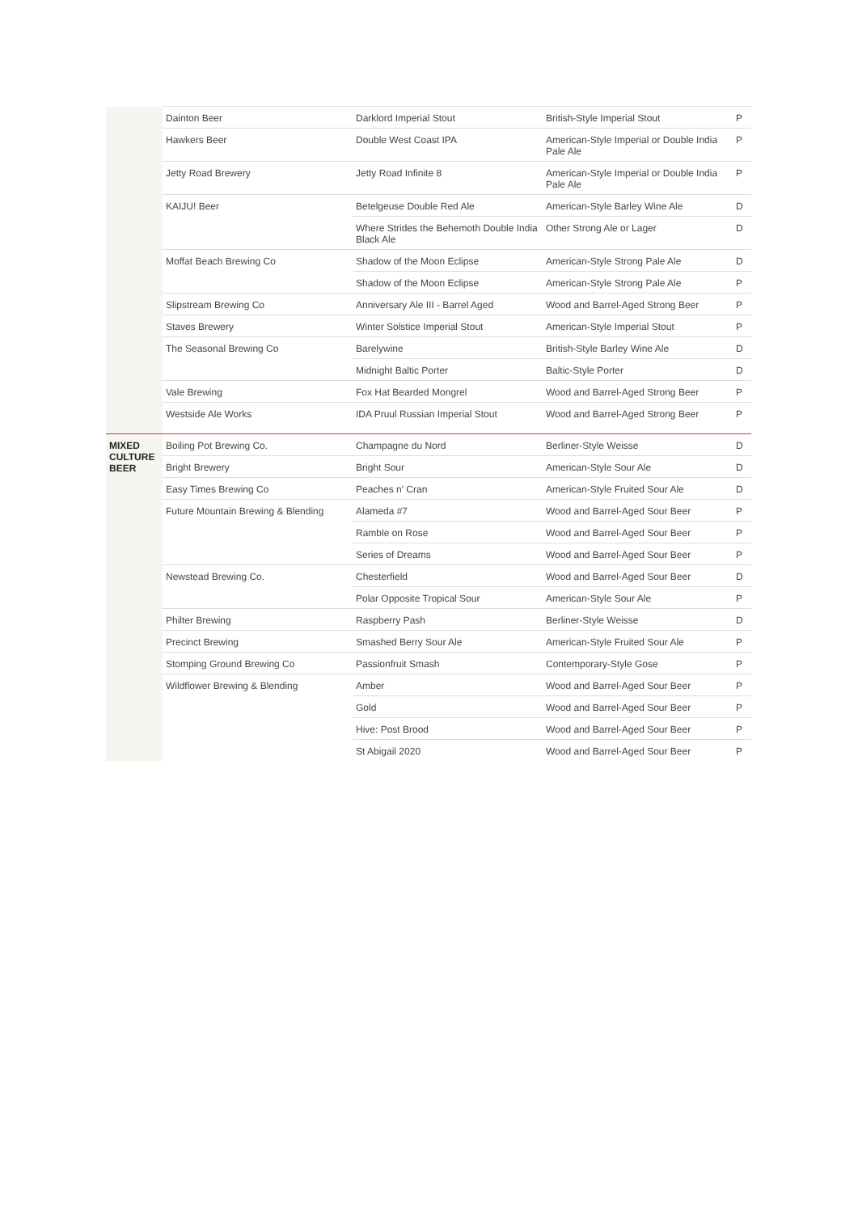| | Dainton Beer | Darklord Imperial Stout | British-Style Imperial Stout | P |
| | Hawkers Beer | Double West Coast IPA | American-Style Imperial or Double India Pale Ale | P |
| | Jetty Road Brewery | Jetty Road Infinite 8 | American-Style Imperial or Double India Pale Ale | P |
| | KAIJU! Beer | Betelgeuse Double Red Ale | American-Style Barley Wine Ale | D |
| | | Where Strides the Behemoth Double India Black Ale | Other Strong Ale or Lager | D |
| | Moffat Beach Brewing Co | Shadow of the Moon Eclipse | American-Style Strong Pale Ale | D |
| | | Shadow of the Moon Eclipse | American-Style Strong Pale Ale | P |
| | Slipstream Brewing Co | Anniversary Ale III - Barrel Aged | Wood and Barrel-Aged Strong Beer | P |
| | Staves Brewery | Winter Solstice Imperial Stout | American-Style Imperial Stout | P |
| | The Seasonal Brewing Co | Barelywine | British-Style Barley Wine Ale | D |
| | | Midnight Baltic Porter | Baltic-Style Porter | D |
| | Vale Brewing | Fox Hat Bearded Mongrel | Wood and Barrel-Aged Strong Beer | P |
| | Westside Ale Works | IDA Pruul Russian Imperial Stout | Wood and Barrel-Aged Strong Beer | P |
| MIXED CULTURE BEER | Boiling Pot Brewing Co. | Champagne du Nord | Berliner-Style Weisse | D |
| | Bright Brewery | Bright Sour | American-Style Sour Ale | D |
| | Easy Times Brewing Co | Peaches n' Cran | American-Style Fruited Sour Ale | D |
| | Future Mountain Brewing & Blending | Alameda #7 | Wood and Barrel-Aged Sour Beer | P |
| | | Ramble on Rose | Wood and Barrel-Aged Sour Beer | P |
| | | Series of Dreams | Wood and Barrel-Aged Sour Beer | P |
| | Newstead Brewing Co. | Chesterfield | Wood and Barrel-Aged Sour Beer | D |
| | | Polar Opposite Tropical Sour | American-Style Sour Ale | P |
| | Philter Brewing | Raspberry Pash | Berliner-Style Weisse | D |
| | Precinct Brewing | Smashed Berry Sour Ale | American-Style Fruited Sour Ale | P |
| | Stomping Ground Brewing Co | Passionfruit Smash | Contemporary-Style Gose | P |
| | Wildflower Brewing & Blending | Amber | Wood and Barrel-Aged Sour Beer | P |
| | | Gold | Wood and Barrel-Aged Sour Beer | P |
| | | Hive: Post Brood | Wood and Barrel-Aged Sour Beer | P |
| | | St Abigail 2020 | Wood and Barrel-Aged Sour Beer | P |